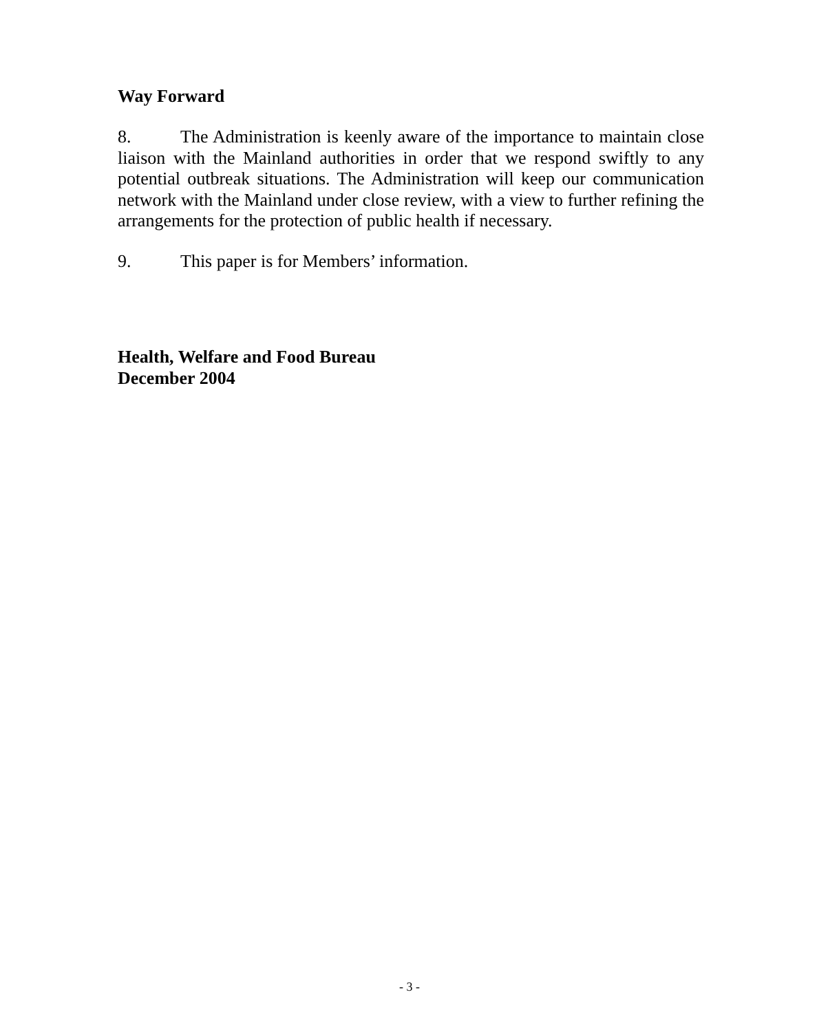Way Forward
8. The Administration is keenly aware of the importance to maintain close liaison with the Mainland authorities in order that we respond swiftly to any potential outbreak situations. The Administration will keep our communication network with the Mainland under close review, with a view to further refining the arrangements for the protection of public health if necessary.
9. This paper is for Members’ information.
Health, Welfare and Food Bureau
December 2004
- 3 -